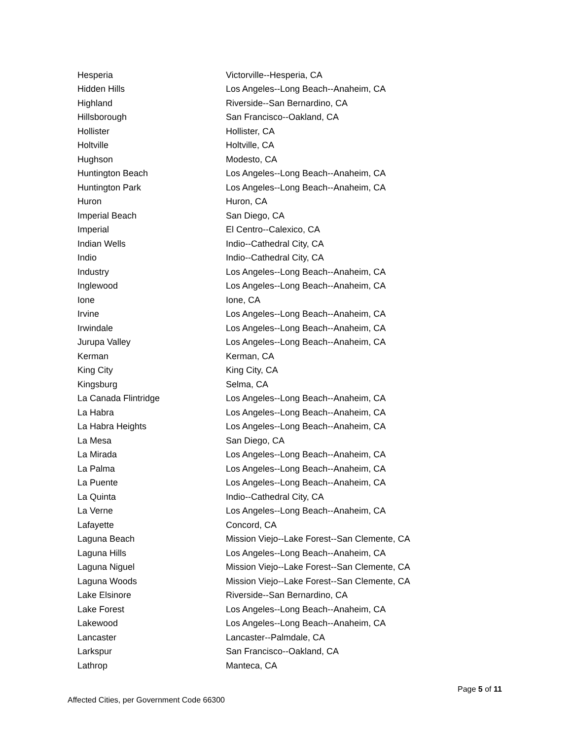| Hesperia | Victorville--Hesperia, CA |
| Hidden Hills | Los Angeles--Long Beach--Anaheim, CA |
| Highland | Riverside--San Bernardino, CA |
| Hillsborough | San Francisco--Oakland, CA |
| Hollister | Hollister, CA |
| Holtville | Holtville, CA |
| Hughson | Modesto, CA |
| Huntington Beach | Los Angeles--Long Beach--Anaheim, CA |
| Huntington Park | Los Angeles--Long Beach--Anaheim, CA |
| Huron | Huron, CA |
| Imperial Beach | San Diego, CA |
| Imperial | El Centro--Calexico, CA |
| Indian Wells | Indio--Cathedral City, CA |
| Indio | Indio--Cathedral City, CA |
| Industry | Los Angeles--Long Beach--Anaheim, CA |
| Inglewood | Los Angeles--Long Beach--Anaheim, CA |
| Ione | Ione, CA |
| Irvine | Los Angeles--Long Beach--Anaheim, CA |
| Irwindale | Los Angeles--Long Beach--Anaheim, CA |
| Jurupa Valley | Los Angeles--Long Beach--Anaheim, CA |
| Kerman | Kerman, CA |
| King City | King City, CA |
| Kingsburg | Selma, CA |
| La Canada Flintridge | Los Angeles--Long Beach--Anaheim, CA |
| La Habra | Los Angeles--Long Beach--Anaheim, CA |
| La Habra Heights | Los Angeles--Long Beach--Anaheim, CA |
| La Mesa | San Diego, CA |
| La Mirada | Los Angeles--Long Beach--Anaheim, CA |
| La Palma | Los Angeles--Long Beach--Anaheim, CA |
| La Puente | Los Angeles--Long Beach--Anaheim, CA |
| La Quinta | Indio--Cathedral City, CA |
| La Verne | Los Angeles--Long Beach--Anaheim, CA |
| Lafayette | Concord, CA |
| Laguna Beach | Mission Viejo--Lake Forest--San Clemente, CA |
| Laguna Hills | Los Angeles--Long Beach--Anaheim, CA |
| Laguna Niguel | Mission Viejo--Lake Forest--San Clemente, CA |
| Laguna Woods | Mission Viejo--Lake Forest--San Clemente, CA |
| Lake Elsinore | Riverside--San Bernardino, CA |
| Lake Forest | Los Angeles--Long Beach--Anaheim, CA |
| Lakewood | Los Angeles--Long Beach--Anaheim, CA |
| Lancaster | Lancaster--Palmdale, CA |
| Larkspur | San Francisco--Oakland, CA |
| Lathrop | Manteca, CA |
Page 5 of 11
Affected Cities, per Government Code 66300